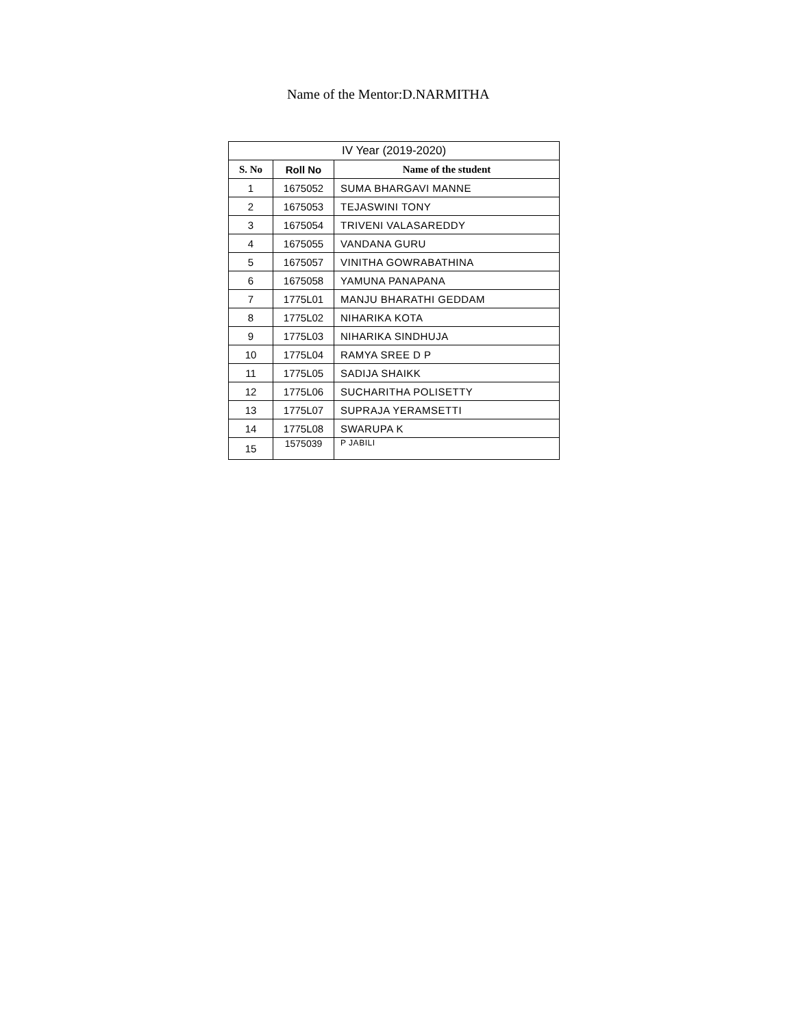Name of the Mentor:D.NARMITHA
| IV Year (2019-2020) | | |
| S. No | Roll No | Name of the student |
| 1 | 1675052 | SUMA BHARGAVI MANNE |
| 2 | 1675053 | TEJASWINI TONY |
| 3 | 1675054 | TRIVENI VALASAREDDY |
| 4 | 1675055 | VANDANA GURU |
| 5 | 1675057 | VINITHA GOWRABATHINA |
| 6 | 1675058 | YAMUNA PANAPANA |
| 7 | 1775L01 | MANJU BHARATHI GEDDAM |
| 8 | 1775L02 | NIHARIKA KOTA |
| 9 | 1775L03 | NIHARIKA SINDHUJA |
| 10 | 1775L04 | RAMYA SREE D P |
| 11 | 1775L05 | SADIJA SHAIKK |
| 12 | 1775L06 | SUCHARITHA POLISETTY |
| 13 | 1775L07 | SUPRAJA YERAMSETTI |
| 14 | 1775L08 | SWARUPA K |
| 15 | 1575039 | P JABILI |